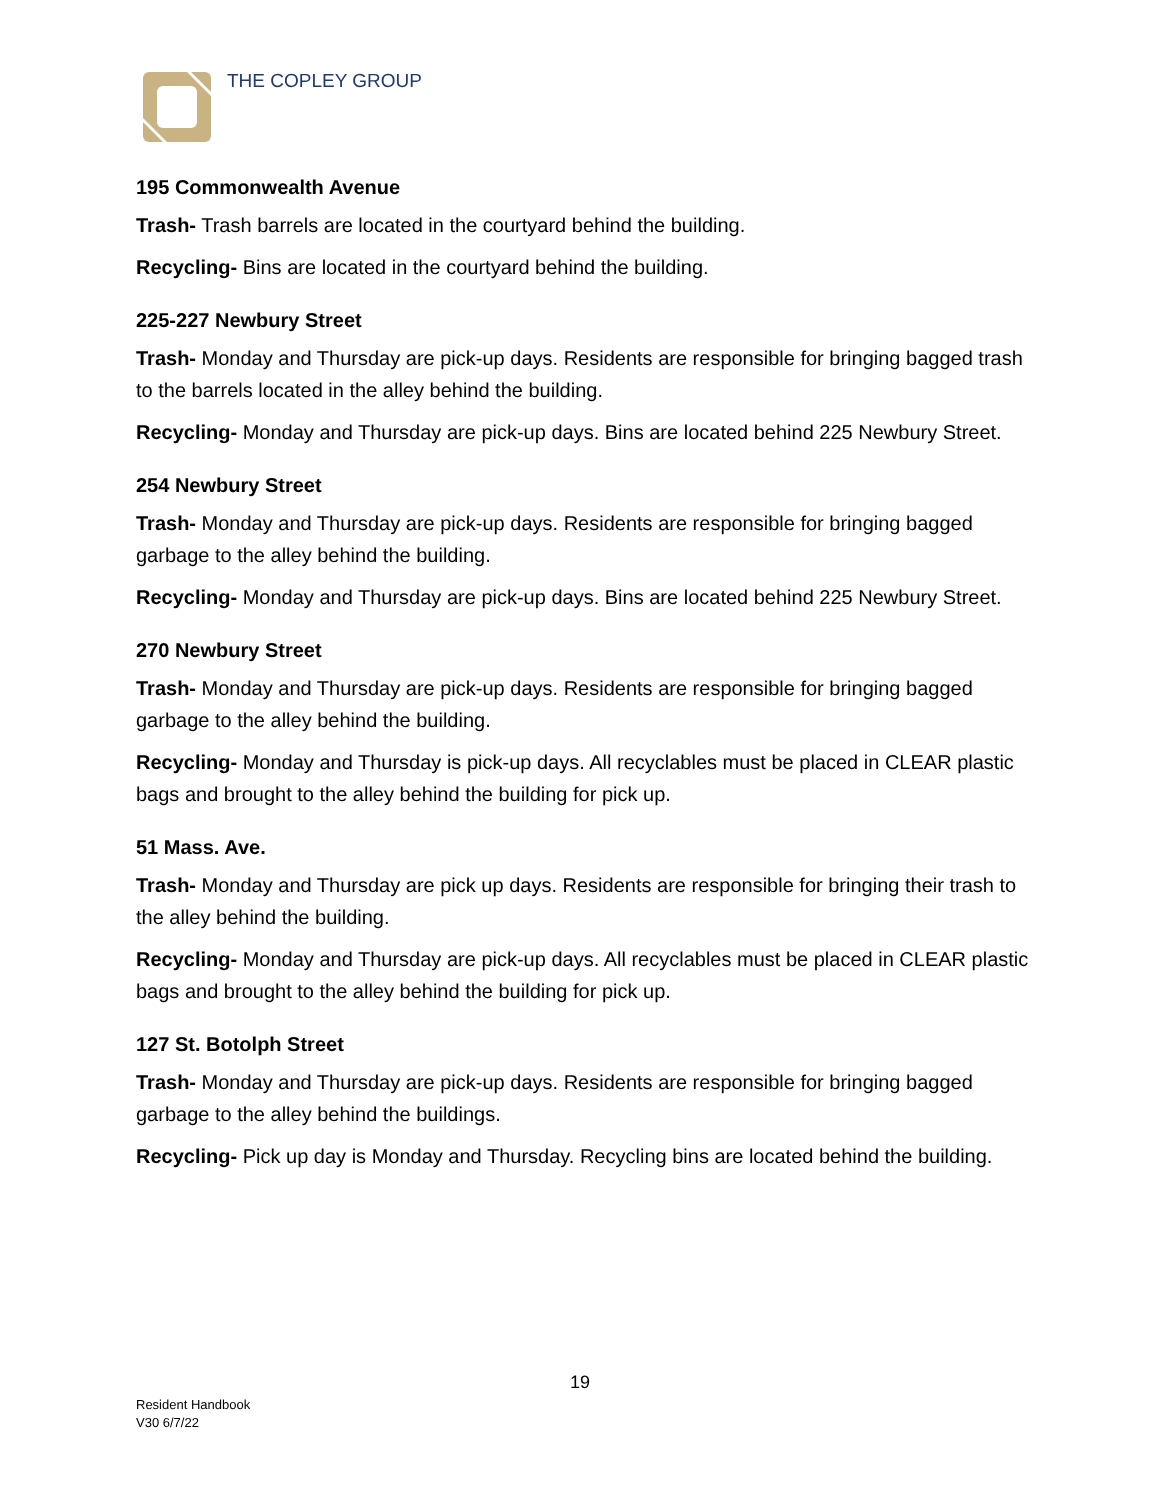THE COPLEY GROUP
195 Commonwealth Avenue
Trash- Trash barrels are located in the courtyard behind the building.
Recycling- Bins are located in the courtyard behind the building.
225-227 Newbury Street
Trash- Monday and Thursday are pick-up days. Residents are responsible for bringing bagged trash to the barrels located in the alley behind the building.
Recycling- Monday and Thursday are pick-up days. Bins are located behind 225 Newbury Street.
254 Newbury Street
Trash- Monday and Thursday are pick-up days. Residents are responsible for bringing bagged garbage to the alley behind the building.
Recycling- Monday and Thursday are pick-up days. Bins are located behind 225 Newbury Street.
270 Newbury Street
Trash- Monday and Thursday are pick-up days. Residents are responsible for bringing bagged garbage to the alley behind the building.
Recycling- Monday and Thursday is pick-up days. All recyclables must be placed in CLEAR plastic bags and brought to the alley behind the building for pick up.
51 Mass. Ave.
Trash- Monday and Thursday are pick up days. Residents are responsible for bringing their trash to the alley behind the building.
Recycling- Monday and Thursday are pick-up days. All recyclables must be placed in CLEAR plastic bags and brought to the alley behind the building for pick up.
127 St. Botolph Street
Trash- Monday and Thursday are pick-up days. Residents are responsible for bringing bagged garbage to the alley behind the buildings.
Recycling- Pick up day is Monday and Thursday. Recycling bins are located behind the building.
19
Resident Handbook
V30 6/7/22